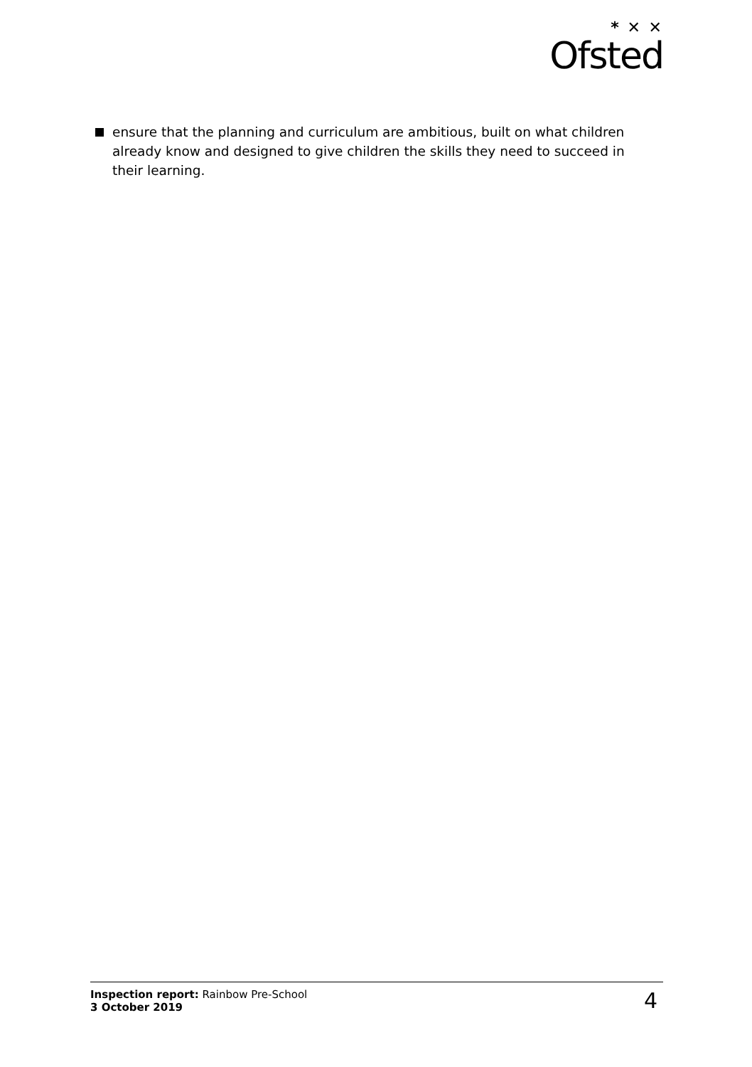* ✕ ✕
Ofsted
ensure that the planning and curriculum are ambitious, built on what children already know and designed to give children the skills they need to succeed in their learning.
Inspection report: Rainbow Pre-School
3 October 2019
4